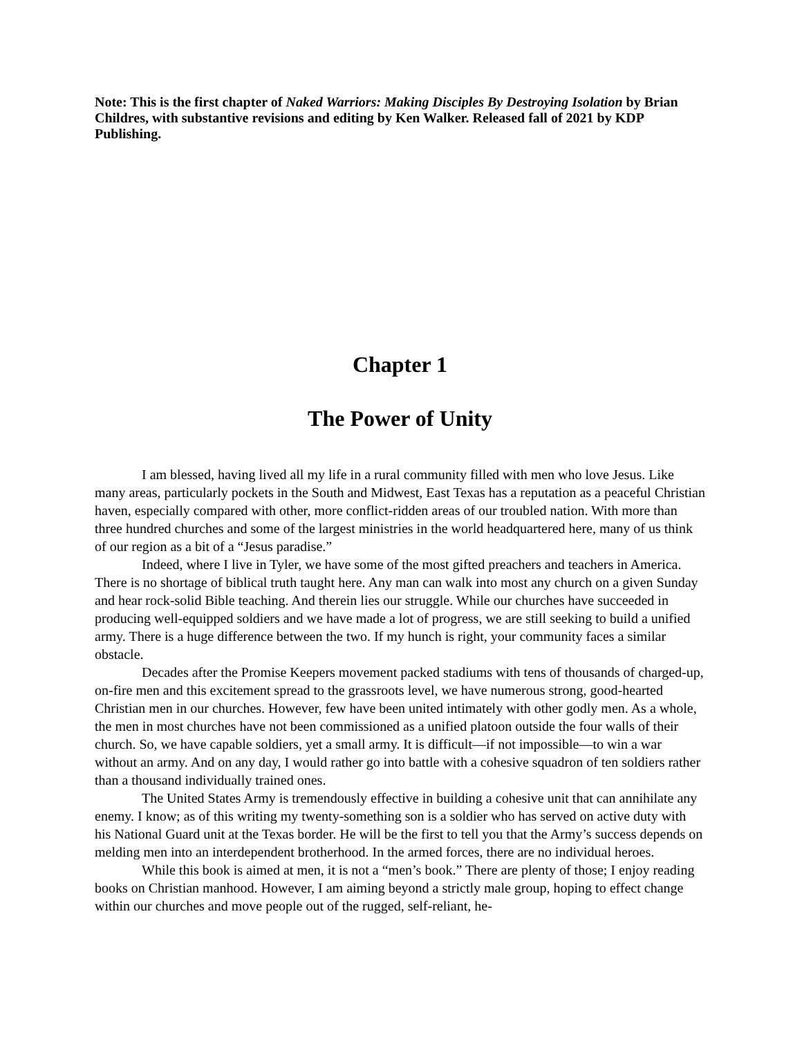Note: This is the first chapter of Naked Warriors: Making Disciples By Destroying Isolation by Brian Childres, with substantive revisions and editing by Ken Walker. Released fall of 2021 by KDP Publishing.
Chapter 1
The Power of Unity
I am blessed, having lived all my life in a rural community filled with men who love Jesus. Like many areas, particularly pockets in the South and Midwest, East Texas has a reputation as a peaceful Christian haven, especially compared with other, more conflict-ridden areas of our troubled nation. With more than three hundred churches and some of the largest ministries in the world headquartered here, many of us think of our region as a bit of a “Jesus paradise.”
Indeed, where I live in Tyler, we have some of the most gifted preachers and teachers in America. There is no shortage of biblical truth taught here. Any man can walk into most any church on a given Sunday and hear rock-solid Bible teaching. And therein lies our struggle. While our churches have succeeded in producing well-equipped soldiers and we have made a lot of progress, we are still seeking to build a unified army. There is a huge difference between the two. If my hunch is right, your community faces a similar obstacle.
Decades after the Promise Keepers movement packed stadiums with tens of thousands of charged-up, on-fire men and this excitement spread to the grassroots level, we have numerous strong, good-hearted Christian men in our churches. However, few have been united intimately with other godly men. As a whole, the men in most churches have not been commissioned as a unified platoon outside the four walls of their church. So, we have capable soldiers, yet a small army. It is difficult—if not impossible—to win a war without an army. And on any day, I would rather go into battle with a cohesive squadron of ten soldiers rather than a thousand individually trained ones.
The United States Army is tremendously effective in building a cohesive unit that can annihilate any enemy. I know; as of this writing my twenty-something son is a soldier who has served on active duty with his National Guard unit at the Texas border. He will be the first to tell you that the Army’s success depends on melding men into an interdependent brotherhood. In the armed forces, there are no individual heroes.
While this book is aimed at men, it is not a “men’s book.” There are plenty of those; I enjoy reading books on Christian manhood. However, I am aiming beyond a strictly male group, hoping to effect change within our churches and move people out of the rugged, self-reliant, he-